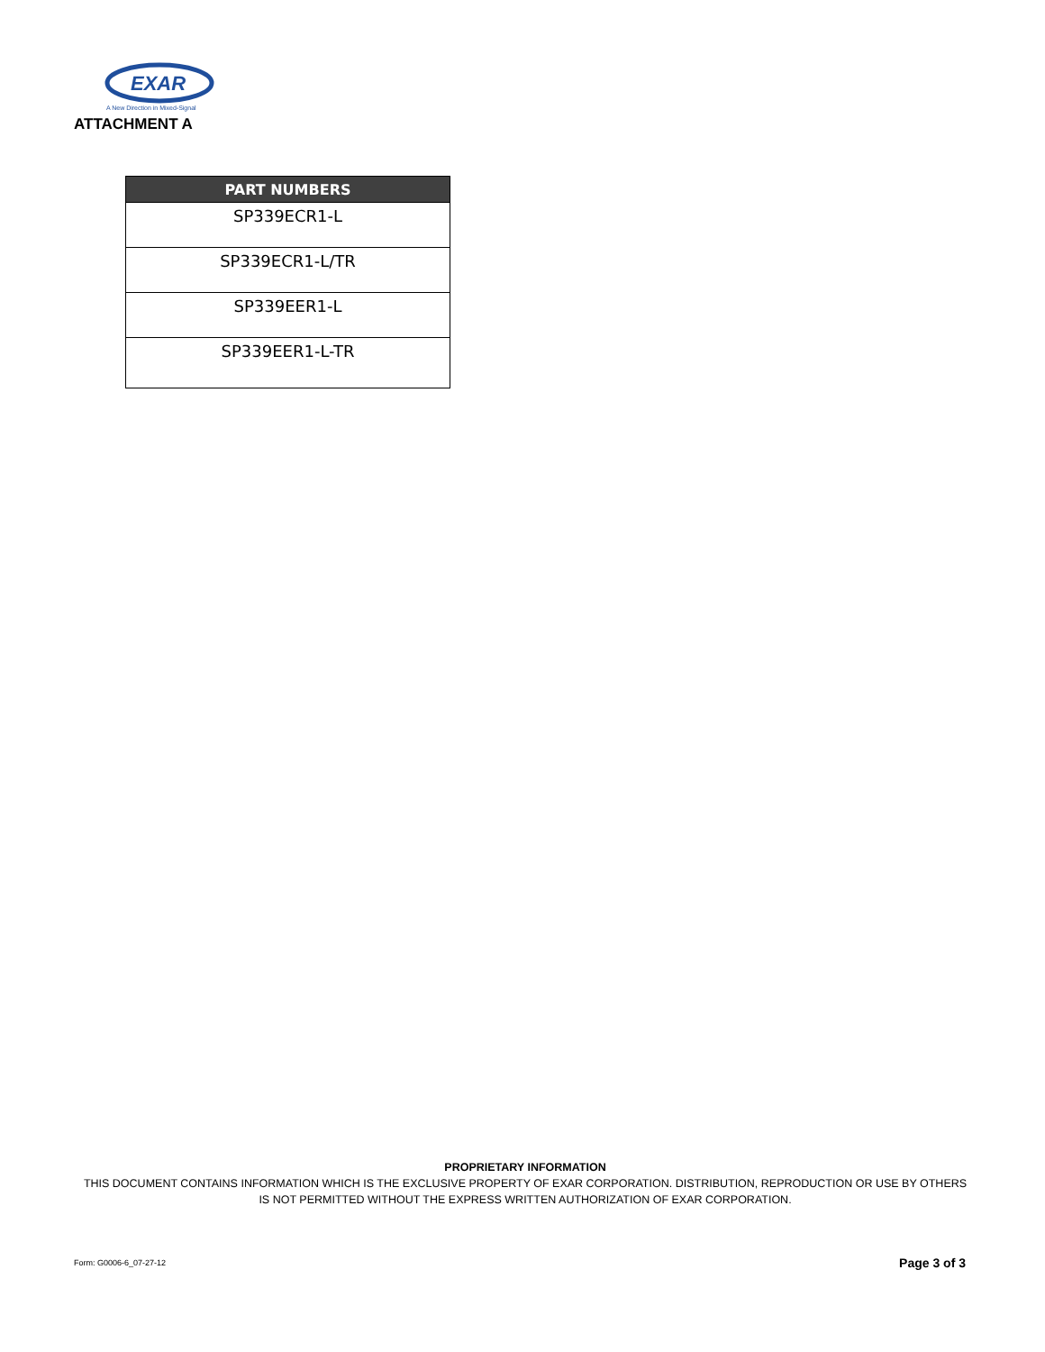EXAR
A New Direction in Mixed-Signal
ATTACHMENT A
| PART NUMBERS |
| --- |
| SP339ECR1-L |
| SP339ECR1-L/TR |
| SP339EER1-L |
| SP339EER1-L-TR |
PROPRIETARY INFORMATION
THIS DOCUMENT CONTAINS INFORMATION WHICH IS THE EXCLUSIVE PROPERTY OF EXAR CORPORATION. DISTRIBUTION, REPRODUCTION OR USE BY OTHERS
IS NOT PERMITTED WITHOUT THE EXPRESS WRITTEN AUTHORIZATION OF EXAR CORPORATION.
Form: G0006-6_07-27-12 Page 3 of 3